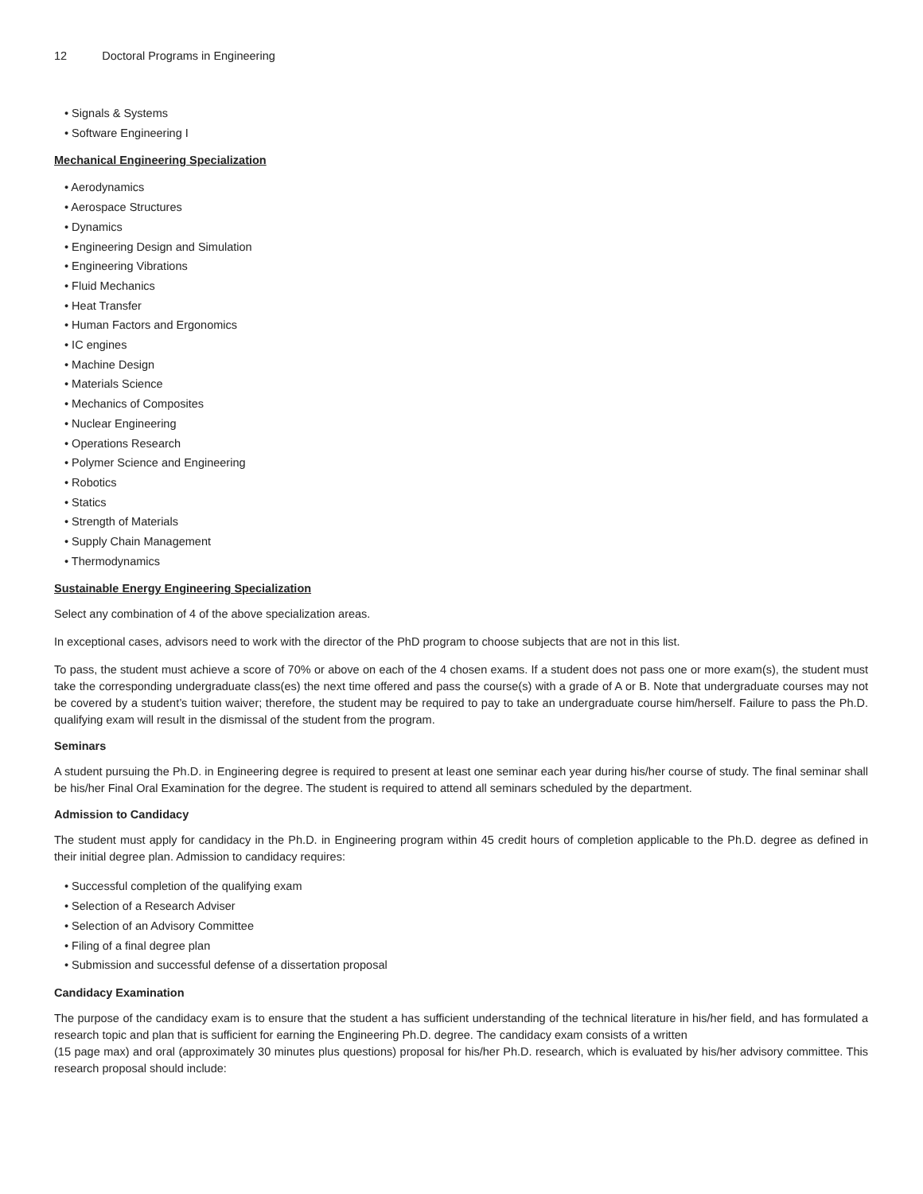12 Doctoral Programs in Engineering
• Signals & Systems
• Software Engineering I
Mechanical Engineering Specialization
• Aerodynamics
• Aerospace Structures
• Dynamics
• Engineering Design and Simulation
• Engineering Vibrations
• Fluid Mechanics
• Heat Transfer
• Human Factors and Ergonomics
• IC engines
• Machine Design
• Materials Science
• Mechanics of Composites
• Nuclear Engineering
• Operations Research
• Polymer Science and Engineering
• Robotics
• Statics
• Strength of Materials
• Supply Chain Management
• Thermodynamics
Sustainable Energy Engineering Specialization
Select any combination of 4 of the above specialization areas.
In exceptional cases, advisors need to work with the director of the PhD program to choose subjects that are not in this list.
To pass, the student must achieve a score of 70% or above on each of the 4 chosen exams. If a student does not pass one or more exam(s), the student must take the corresponding undergraduate class(es) the next time offered and pass the course(s) with a grade of A or B. Note that undergraduate courses may not be covered by a student’s tuition waiver; therefore, the student may be required to pay to take an undergraduate course him/herself. Failure to pass the Ph.D. qualifying exam will result in the dismissal of the student from the program.
Seminars
A student pursuing the Ph.D. in Engineering degree is required to present at least one seminar each year during his/her course of study. The final seminar shall be his/her Final Oral Examination for the degree. The student is required to attend all seminars scheduled by the department.
Admission to Candidacy
The student must apply for candidacy in the Ph.D. in Engineering program within 45 credit hours of completion applicable to the Ph.D. degree as defined in their initial degree plan. Admission to candidacy requires:
• Successful completion of the qualifying exam
• Selection of a Research Adviser
• Selection of an Advisory Committee
• Filing of a final degree plan
• Submission and successful defense of a dissertation proposal
Candidacy Examination
The purpose of the candidacy exam is to ensure that the student a has sufficient understanding of the technical literature in his/her field, and has formulated a research topic and plan that is sufficient for earning the Engineering Ph.D. degree. The candidacy exam consists of a written
(15 page max) and oral (approximately 30 minutes plus questions) proposal for his/her Ph.D. research, which is evaluated by his/her advisory committee. This research proposal should include: